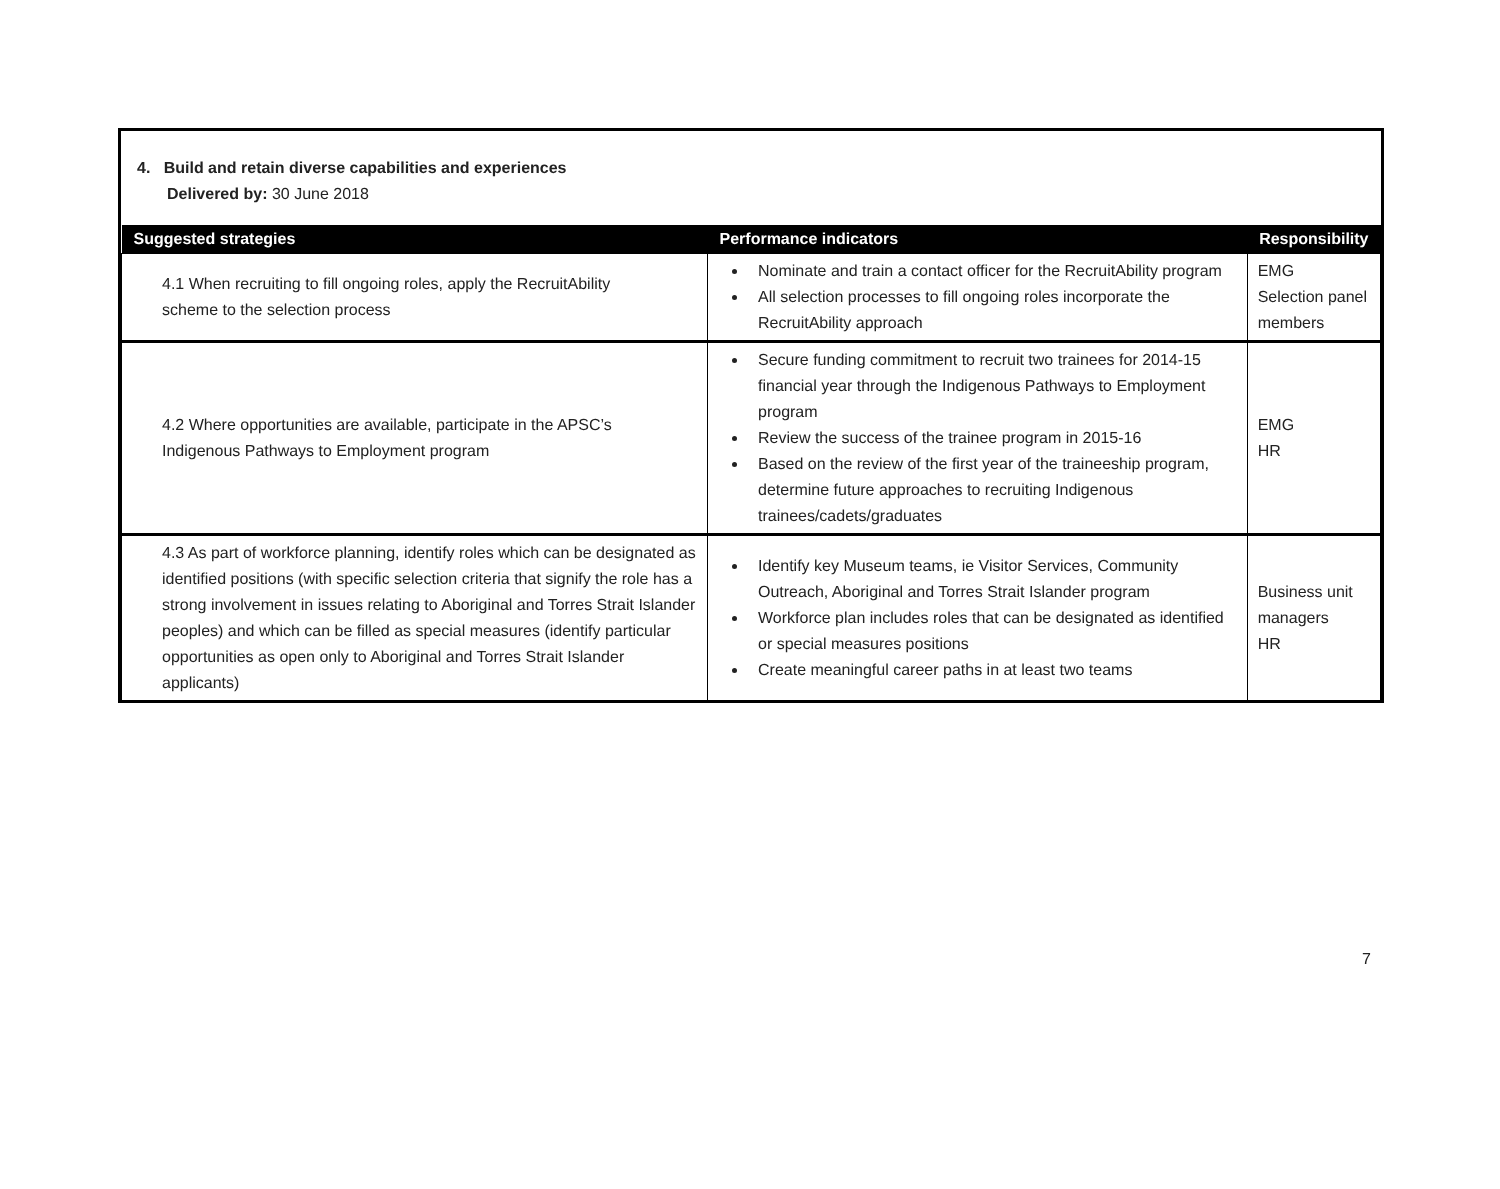4. Build and retain diverse capabilities and experiences
Delivered by: 30 June 2018
| Suggested strategies | Performance indicators | Responsibility |
| --- | --- | --- |
| 4.1 When recruiting to fill ongoing roles, apply the RecruitAbility scheme to the selection process | Nominate and train a contact officer for the RecruitAbility program All selection processes to fill ongoing roles incorporate the RecruitAbility approach | EMG Selection panel members |
| 4.2 Where opportunities are available, participate in the APSC’s Indigenous Pathways to Employment program | Secure funding commitment to recruit two trainees for 2014-15 financial year through the Indigenous Pathways to Employment program Review the success of the trainee program in 2015-16 Based on the review of the first year of the traineeship program, determine future approaches to recruiting Indigenous trainees/cadets/graduates | EMG HR |
| 4.3 As part of workforce planning, identify roles which can be designated as identified positions (with specific selection criteria that signify the role has a strong involvement in issues relating to Aboriginal and Torres Strait Islander peoples) and which can be filled as special measures (identify particular opportunities as open only to Aboriginal and Torres Strait Islander applicants) | Identify key Museum teams, ie Visitor Services, Community Outreach, Aboriginal and Torres Strait Islander program Workforce plan includes roles that can be designated as identified or special measures positions Create meaningful career paths in at least two teams | Business unit managers HR |
7